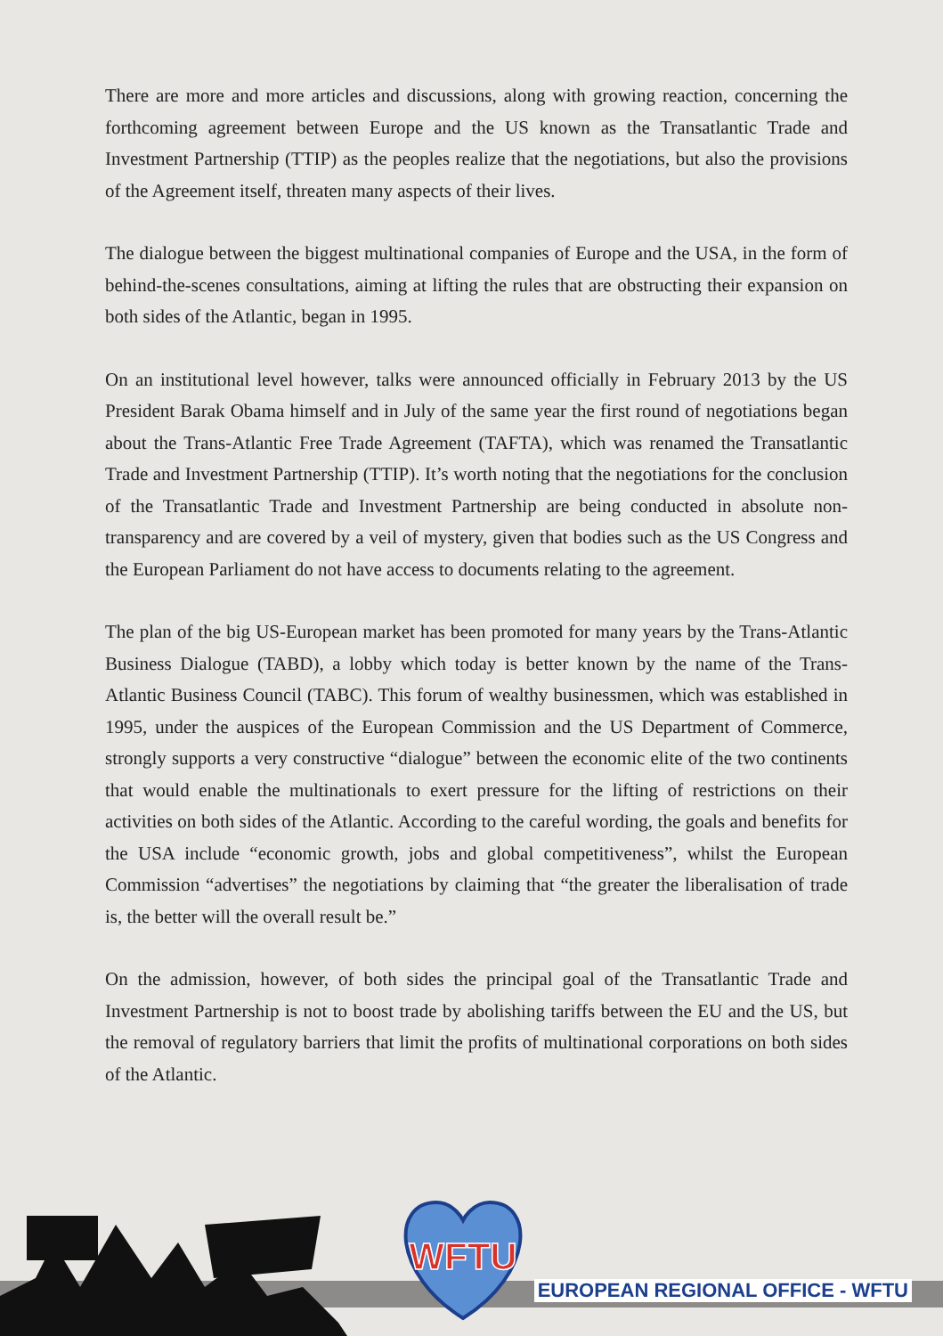There are more and more articles and discussions, along with growing reaction, concerning the forthcoming agreement between Europe and the US known as the Transatlantic Trade and Investment Partnership (TTIP) as the peoples realize that the negotiations, but also the provisions of the Agreement itself, threaten many aspects of their lives.
The dialogue between the biggest multinational companies of Europe and the USA, in the form of behind-the-scenes consultations, aiming at lifting the rules that are obstructing their expansion on both sides of the Atlantic, began in 1995.
On an institutional level however, talks were announced officially in February 2013 by the US President Barak Obama himself and in July of the same year the first round of negotiations began about the Trans-Atlantic Free Trade Agreement (TAFTA), which was renamed the Transatlantic Trade and Investment Partnership (TTIP). It’s worth noting that the negotiations for the conclusion of the Transatlantic Trade and Investment Partnership are being conducted in absolute non-transparency and are covered by a veil of mystery, given that bodies such as the US Congress and the European Parliament do not have access to documents relating to the agreement.
The plan of the big US-European market has been promoted for many years by the Trans-Atlantic Business Dialogue (TABD), a lobby which today is better known by the name of the Trans-Atlantic Business Council (TABC). This forum of wealthy businessmen, which was established in 1995, under the auspices of the European Commission and the US Department of Commerce, strongly supports a very constructive “dialogue” between the economic elite of the two continents that would enable the multinationals to exert pressure for the lifting of restrictions on their activities on both sides of the Atlantic. According to the careful wording, the goals and benefits for the USA include “economic growth, jobs and global competitiveness”, whilst the European Commission “advertises” the negotiations by claiming that “the greater the liberalisation of trade is, the better will the overall result be.”
On the admission, however, of both sides the principal goal of the Transatlantic Trade and Investment Partnership is not to boost trade by abolishing tariffs between the EU and the US, but the removal of regulatory barriers that limit the profits of multinational corporations on both sides of the Atlantic.
WFTU
EUROPEAN REGIONAL OFFICE - WFTU